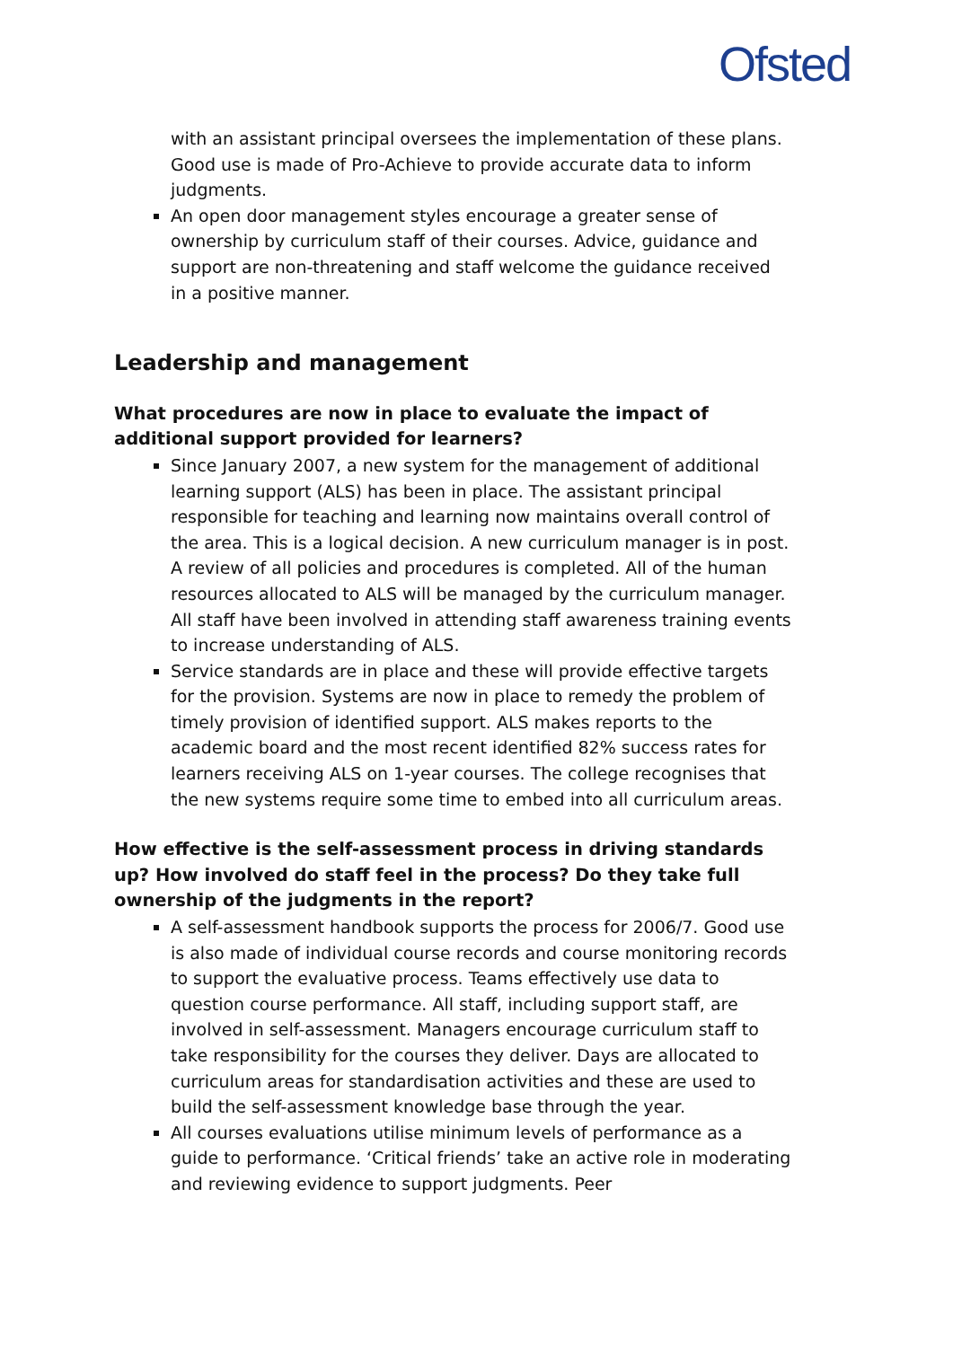Ofsted
with an assistant principal oversees the implementation of these plans. Good use is made of Pro-Achieve to provide accurate data to inform judgments.
An open door management styles encourage a greater sense of ownership by curriculum staff of their courses. Advice, guidance and support are non-threatening and staff welcome the guidance received in a positive manner.
Leadership and management
What procedures are now in place to evaluate the impact of additional support provided for learners?
Since January 2007, a new system for the management of additional learning support (ALS) has been in place. The assistant principal responsible for teaching and learning now maintains overall control of the area. This is a logical decision. A new curriculum manager is in post. A review of all policies and procedures is completed. All of the human resources allocated to ALS will be managed by the curriculum manager. All staff have been involved in attending staff awareness training events to increase understanding of ALS.
Service standards are in place and these will provide effective targets for the provision. Systems are now in place to remedy the problem of timely provision of identified support. ALS makes reports to the academic board and the most recent identified 82% success rates for learners receiving ALS on 1-year courses. The college recognises that the new systems require some time to embed into all curriculum areas.
How effective is the self-assessment process in driving standards up? How involved do staff feel in the process? Do they take full ownership of the judgments in the report?
A self-assessment handbook supports the process for 2006/7. Good use is also made of individual course records and course monitoring records to support the evaluative process. Teams effectively use data to question course performance. All staff, including support staff, are involved in self-assessment. Managers encourage curriculum staff to take responsibility for the courses they deliver. Days are allocated to curriculum areas for standardisation activities and these are used to build the self-assessment knowledge base through the year.
All courses evaluations utilise minimum levels of performance as a guide to performance. ‘Critical friends’ take an active role in moderating and reviewing evidence to support judgments. Peer